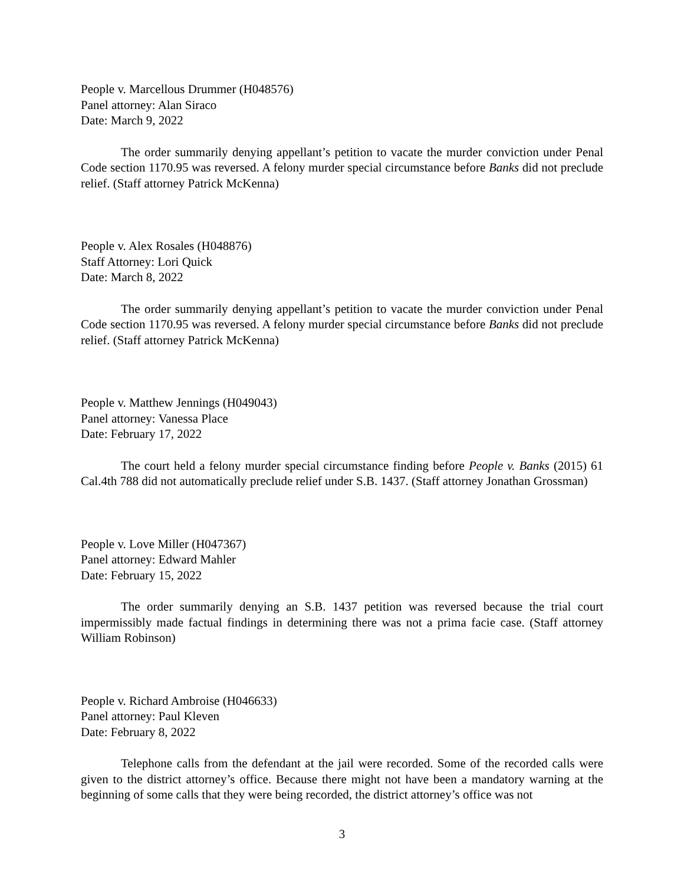People v. Marcellous Drummer (H048576)
Panel attorney: Alan Siraco
Date: March 9, 2022
The order summarily denying appellant’s petition to vacate the murder conviction under Penal Code section 1170.95 was reversed. A felony murder special circumstance before Banks did not preclude relief. (Staff attorney Patrick McKenna)
People v. Alex Rosales (H048876)
Staff Attorney: Lori Quick
Date: March 8, 2022
The order summarily denying appellant’s petition to vacate the murder conviction under Penal Code section 1170.95 was reversed. A felony murder special circumstance before Banks did not preclude relief. (Staff attorney Patrick McKenna)
People v. Matthew Jennings (H049043)
Panel attorney: Vanessa Place
Date: February 17, 2022
The court held a felony murder special circumstance finding before People v. Banks (2015) 61 Cal.4th 788 did not automatically preclude relief under S.B. 1437. (Staff attorney Jonathan Grossman)
People v. Love Miller (H047367)
Panel attorney: Edward Mahler
Date: February 15, 2022
The order summarily denying an S.B. 1437 petition was reversed because the trial court impermissibly made factual findings in determining there was not a prima facie case. (Staff attorney William Robinson)
People v. Richard Ambroise (H046633)
Panel attorney: Paul Kleven
Date: February 8, 2022
Telephone calls from the defendant at the jail were recorded. Some of the recorded calls were given to the district attorney’s office. Because there might not have been a mandatory warning at the beginning of some calls that they were being recorded, the district attorney’s office was not
3